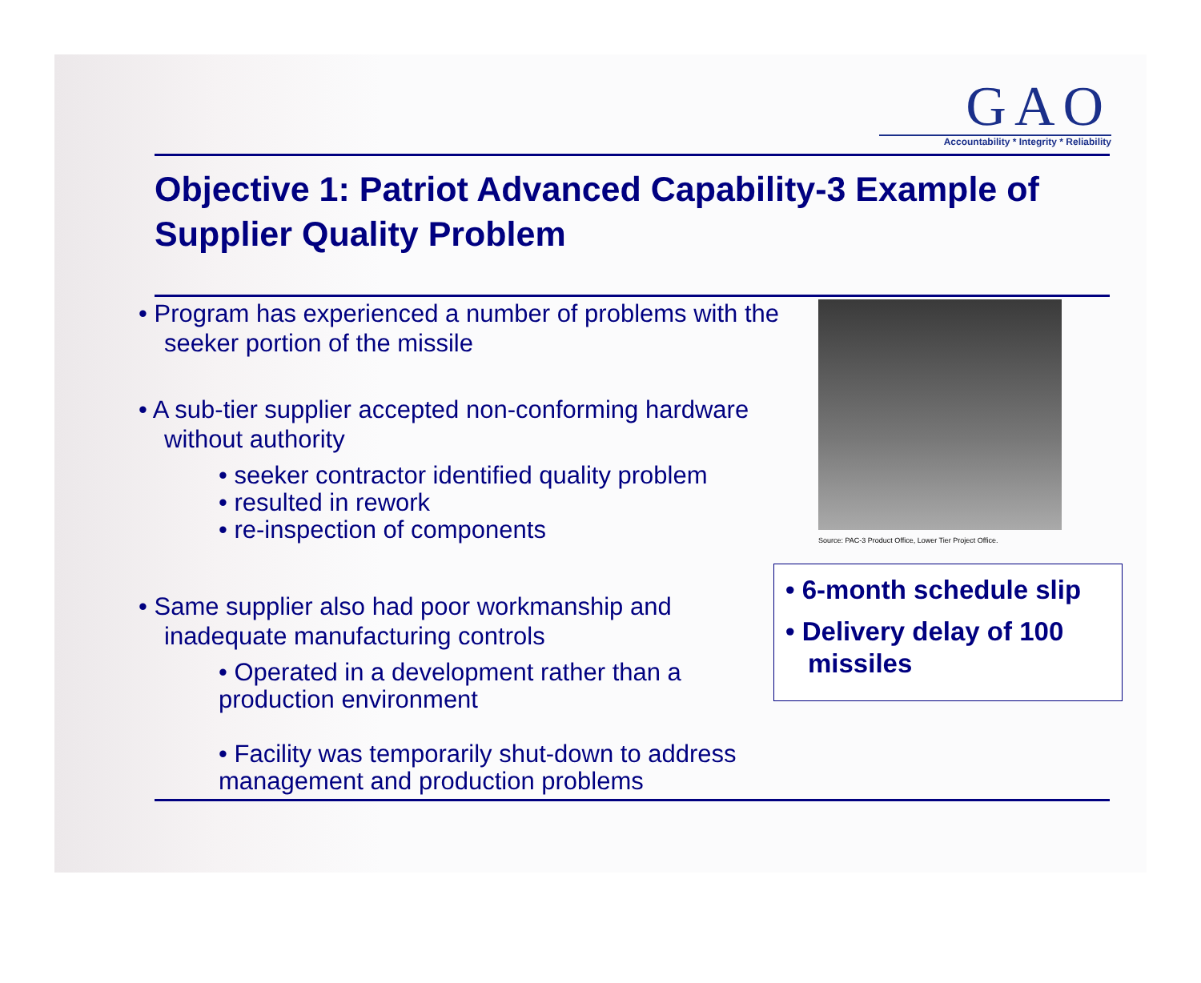GAO
Accountability * Integrity * Reliability
Objective 1: Patriot Advanced Capability-3 Example of Supplier Quality Problem
• Program has experienced a number of problems with the seeker portion of the missile
• A sub-tier supplier accepted non-conforming hardware without authority
• seeker contractor identified quality problem
• resulted in rework
• re-inspection of components
• Same supplier also had poor workmanship and inadequate manufacturing controls
• Operated in a development rather than a production environment
• Facility was temporarily shut-down to address management and production problems
Source: PAC-3 Product Office, Lower Tier Project Office.
• 6-month schedule slip
• Delivery delay of 100 missiles